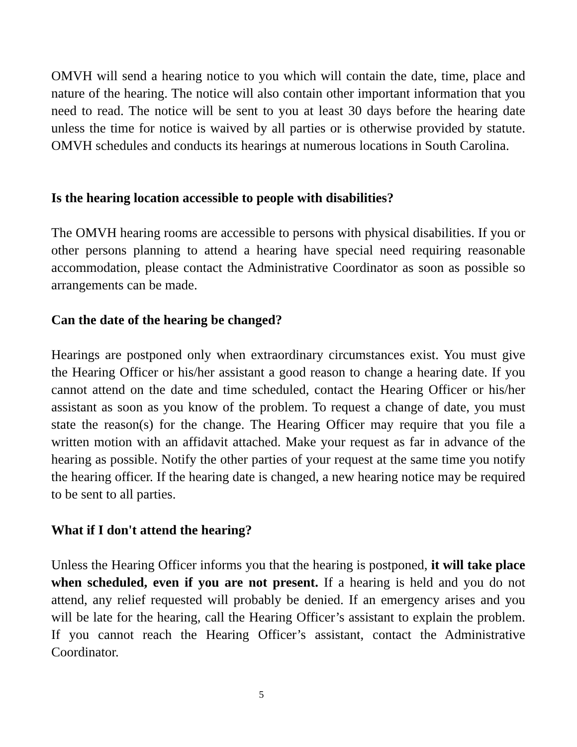OMVH will send a hearing notice to you which will contain the date, time, place and nature of the hearing. The notice will also contain other important information that you need to read. The notice will be sent to you at least 30 days before the hearing date unless the time for notice is waived by all parties or is otherwise provided by statute. OMVH schedules and conducts its hearings at numerous locations in South Carolina.
Is the hearing location accessible to people with disabilities?
The OMVH hearing rooms are accessible to persons with physical disabilities. If you or other persons planning to attend a hearing have special need requiring reasonable accommodation, please contact the Administrative Coordinator as soon as possible so arrangements can be made.
Can the date of the hearing be changed?
Hearings are postponed only when extraordinary circumstances exist. You must give the Hearing Officer or his/her assistant a good reason to change a hearing date. If you cannot attend on the date and time scheduled, contact the Hearing Officer or his/her assistant as soon as you know of the problem. To request a change of date, you must state the reason(s) for the change. The Hearing Officer may require that you file a written motion with an affidavit attached. Make your request as far in advance of the hearing as possible. Notify the other parties of your request at the same time you notify the hearing officer. If the hearing date is changed, a new hearing notice may be required to be sent to all parties.
What if I don't attend the hearing?
Unless the Hearing Officer informs you that the hearing is postponed, it will take place when scheduled, even if you are not present. If a hearing is held and you do not attend, any relief requested will probably be denied. If an emergency arises and you will be late for the hearing, call the Hearing Officer’s assistant to explain the problem. If you cannot reach the Hearing Officer’s assistant, contact the Administrative Coordinator.
5